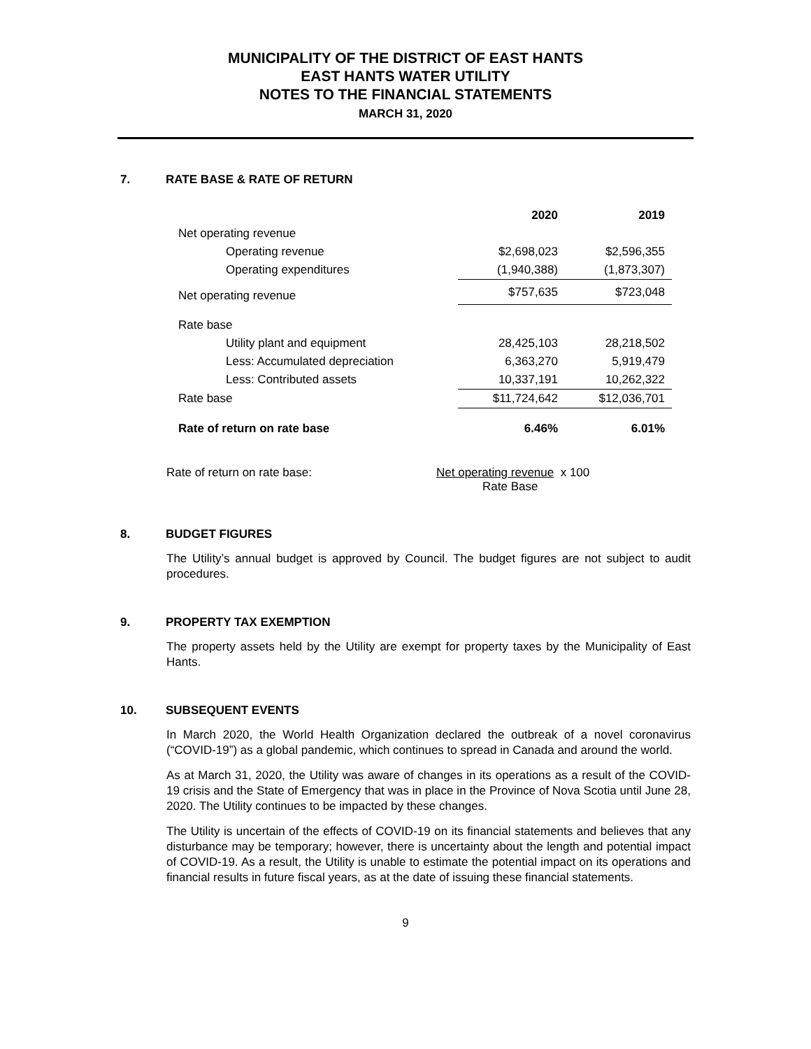MUNICIPALITY OF THE DISTRICT OF EAST HANTS
EAST HANTS WATER UTILITY
NOTES TO THE FINANCIAL STATEMENTS
MARCH 31, 2020
7. RATE BASE & RATE OF RETURN
| | 2020 | 2019 |
| --- | --- | --- |
| Net operating revenue | | |
| Operating revenue | $2,698,023 | $2,596,355 |
| Operating expenditures | (1,940,388) | (1,873,307) |
| Net operating revenue | $757,635 | $723,048 |
| Rate base | | |
| Utility plant and equipment | 28,425,103 | 28,218,502 |
| Less: Accumulated depreciation | 6,363,270 | 5,919,479 |
| Less: Contributed assets | 10,337,191 | 10,262,322 |
| Rate base | $11,724,642 | $12,036,701 |
| Rate of return on rate base | 6.46% | 6.01% |
Rate of return on rate base: Net operating revenue x 100
Rate Base
8. BUDGET FIGURES
The Utility’s annual budget is approved by Council. The budget figures are not subject to audit procedures.
9. PROPERTY TAX EXEMPTION
The property assets held by the Utility are exempt for property taxes by the Municipality of East Hants.
10. SUBSEQUENT EVENTS
In March 2020, the World Health Organization declared the outbreak of a novel coronavirus (“COVID-19”) as a global pandemic, which continues to spread in Canada and around the world.
As at March 31, 2020, the Utility was aware of changes in its operations as a result of the COVID-19 crisis and the State of Emergency that was in place in the Province of Nova Scotia until June 28, 2020. The Utility continues to be impacted by these changes.
The Utility is uncertain of the effects of COVID-19 on its financial statements and believes that any disturbance may be temporary; however, there is uncertainty about the length and potential impact of COVID-19. As a result, the Utility is unable to estimate the potential impact on its operations and financial results in future fiscal years, as at the date of issuing these financial statements.
9